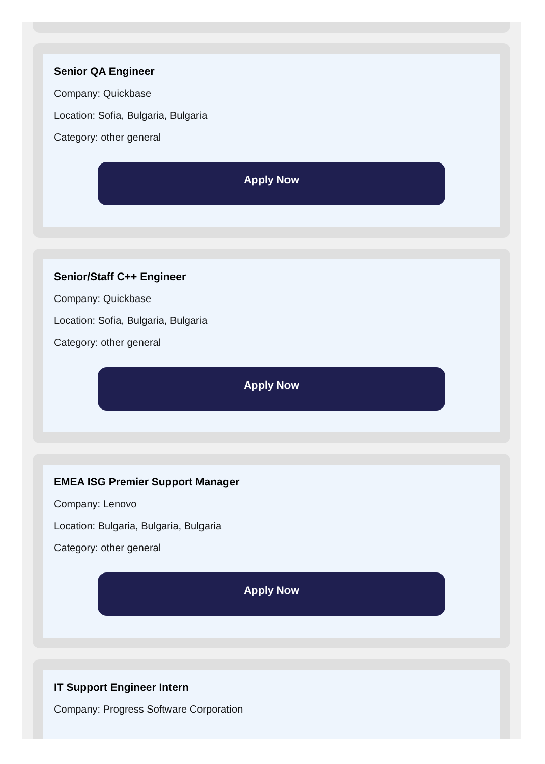Senior QA Engineer
Company: Quickbase
Location: Sofia, Bulgaria, Bulgaria
Category: other general
Apply Now
Senior/Staff C++ Engineer
Company: Quickbase
Location: Sofia, Bulgaria, Bulgaria
Category: other general
Apply Now
EMEA ISG Premier Support Manager
Company: Lenovo
Location: Bulgaria, Bulgaria, Bulgaria
Category: other general
Apply Now
IT Support Engineer Intern
Company: Progress Software Corporation